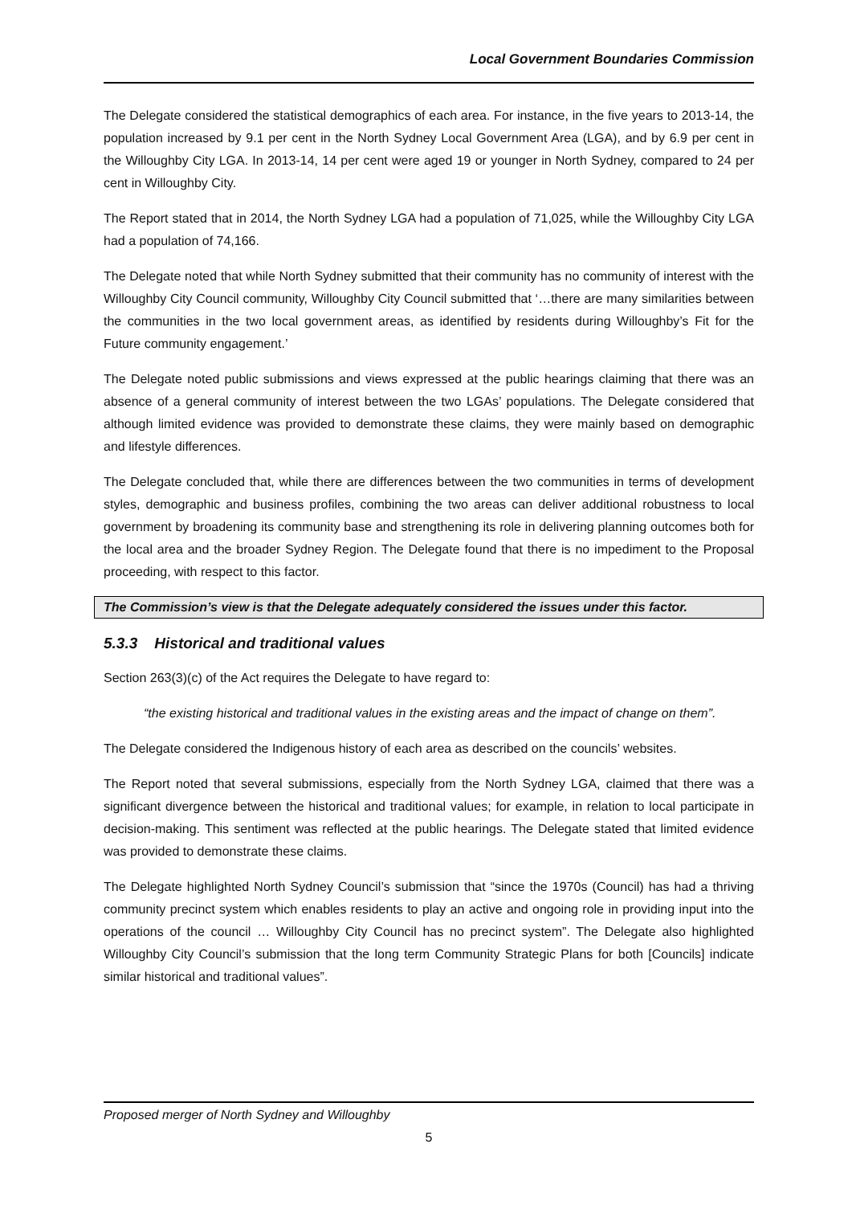Local Government Boundaries Commission
The Delegate considered the statistical demographics of each area. For instance, in the five years to 2013-14, the population increased by 9.1 per cent in the North Sydney Local Government Area (LGA), and by 6.9 per cent in the Willoughby City LGA. In 2013-14, 14 per cent were aged 19 or younger in North Sydney, compared to 24 per cent in Willoughby City.
The Report stated that in 2014, the North Sydney LGA had a population of 71,025, while the Willoughby City LGA had a population of 74,166.
The Delegate noted that while North Sydney submitted that their community has no community of interest with the Willoughby City Council community, Willoughby City Council submitted that ‘…there are many similarities between the communities in the two local government areas, as identified by residents during Willoughby’s Fit for the Future community engagement.’
The Delegate noted public submissions and views expressed at the public hearings claiming that there was an absence of a general community of interest between the two LGAs’ populations. The Delegate considered that although limited evidence was provided to demonstrate these claims, they were mainly based on demographic and lifestyle differences.
The Delegate concluded that, while there are differences between the two communities in terms of development styles, demographic and business profiles, combining the two areas can deliver additional robustness to local government by broadening its community base and strengthening its role in delivering planning outcomes both for the local area and the broader Sydney Region. The Delegate found that there is no impediment to the Proposal proceeding, with respect to this factor.
The Commission’s view is that the Delegate adequately considered the issues under this factor.
5.3.3 Historical and traditional values
Section 263(3)(c) of the Act requires the Delegate to have regard to:
“the existing historical and traditional values in the existing areas and the impact of change on them”.
The Delegate considered the Indigenous history of each area as described on the councils’ websites.
The Report noted that several submissions, especially from the North Sydney LGA, claimed that there was a significant divergence between the historical and traditional values; for example, in relation to local participate in decision-making. This sentiment was reflected at the public hearings. The Delegate stated that limited evidence was provided to demonstrate these claims.
The Delegate highlighted North Sydney Council’s submission that “since the 1970s (Council) has had a thriving community precinct system which enables residents to play an active and ongoing role in providing input into the operations of the council … Willoughby City Council has no precinct system”. The Delegate also highlighted Willoughby City Council’s submission that the long term Community Strategic Plans for both [Councils] indicate similar historical and traditional values”.
Proposed merger of North Sydney and Willoughby
5